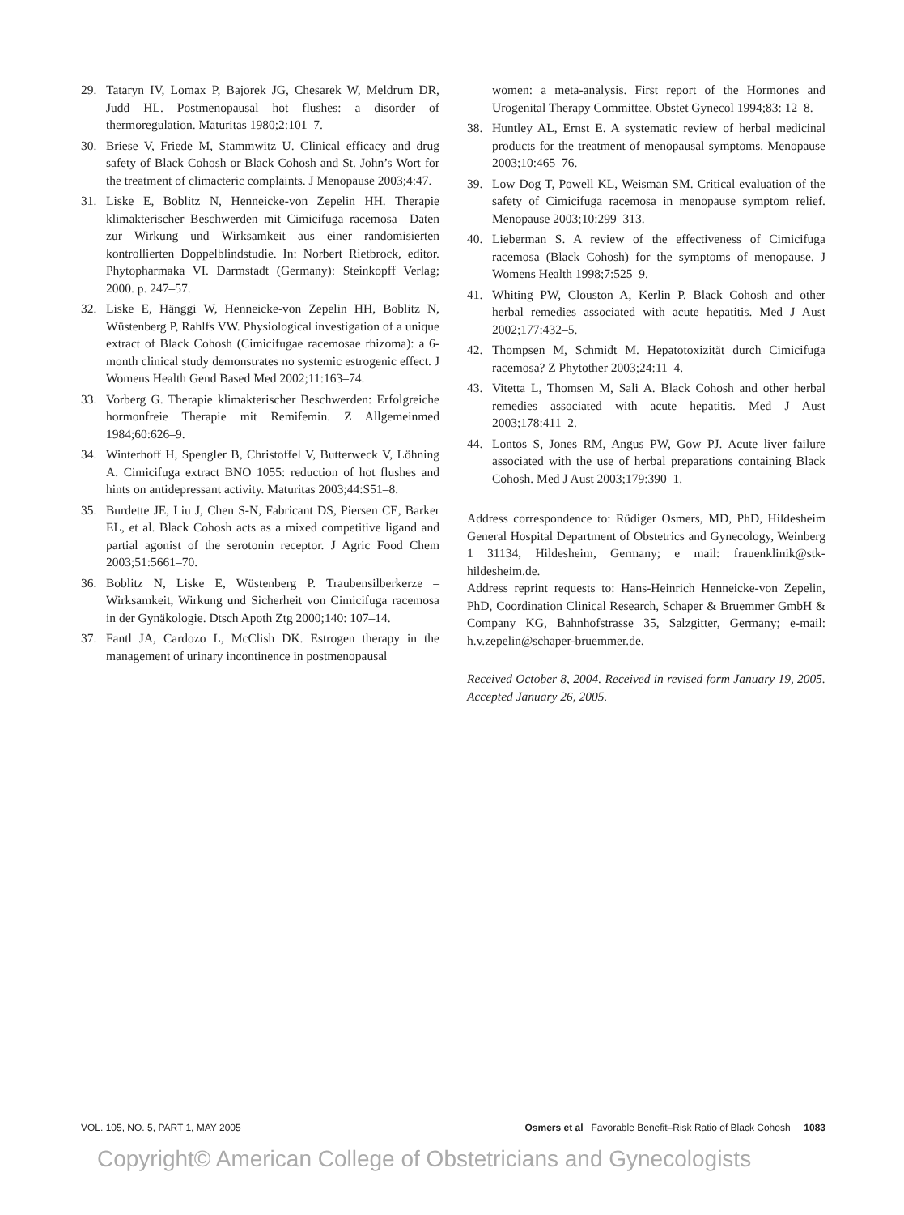29. Tataryn IV, Lomax P, Bajorek JG, Chesarek W, Meldrum DR, Judd HL. Postmenopausal hot flushes: a disorder of thermoregulation. Maturitas 1980;2:101–7.
30. Briese V, Friede M, Stammwitz U. Clinical efficacy and drug safety of Black Cohosh or Black Cohosh and St. John’s Wort for the treatment of climacteric complaints. J Menopause 2003;4:47.
31. Liske E, Boblitz N, Henneicke-von Zepelin HH. Therapie klimakterischer Beschwerden mit Cimicifuga racemosa– Daten zur Wirkung und Wirksamkeit aus einer randomisierten kontrollierten Doppelblindstudie. In: Norbert Rietbrock, editor. Phytopharmaka VI. Darmstadt (Germany): Steinkopff Verlag; 2000. p. 247–57.
32. Liske E, Hänggi W, Henneicke-von Zepelin HH, Boblitz N, Wüstenberg P, Rahlfs VW. Physiological investigation of a unique extract of Black Cohosh (Cimicifugae racemosae rhizoma): a 6-month clinical study demonstrates no systemic estrogenic effect. J Womens Health Gend Based Med 2002;11:163–74.
33. Vorberg G. Therapie klimakterischer Beschwerden: Erfolgreiche hormonfreie Therapie mit Remifemin. Z Allgemeinmed 1984;60:626–9.
34. Winterhoff H, Spengler B, Christoffel V, Butterweck V, Löhning A. Cimicifuga extract BNO 1055: reduction of hot flushes and hints on antidepressant activity. Maturitas 2003;44:S51–8.
35. Burdette JE, Liu J, Chen S-N, Fabricant DS, Piersen CE, Barker EL, et al. Black Cohosh acts as a mixed competitive ligand and partial agonist of the serotonin receptor. J Agric Food Chem 2003;51:5661–70.
36. Boblitz N, Liske E, Wüstenberg P. Traubensilberkerze –Wirksamkeit, Wirkung und Sicherheit von Cimicifuga racemosa in der Gynäkologie. Dtsch Apoth Ztg 2000;140: 107–14.
37. Fantl JA, Cardozo L, McClish DK. Estrogen therapy in the management of urinary incontinence in postmenopausal
women: a meta-analysis. First report of the Hormones and Urogenital Therapy Committee. Obstet Gynecol 1994;83: 12–8.
38. Huntley AL, Ernst E. A systematic review of herbal medicinal products for the treatment of menopausal symptoms. Menopause 2003;10:465–76.
39. Low Dog T, Powell KL, Weisman SM. Critical evaluation of the safety of Cimicifuga racemosa in menopause symptom relief. Menopause 2003;10:299–313.
40. Lieberman S. A review of the effectiveness of Cimicifuga racemosa (Black Cohosh) for the symptoms of menopause. J Womens Health 1998;7:525–9.
41. Whiting PW, Clouston A, Kerlin P. Black Cohosh and other herbal remedies associated with acute hepatitis. Med J Aust 2002;177:432–5.
42. Thompsen M, Schmidt M. Hepatotoxizität durch Cimicifuga racemosa? Z Phytother 2003;24:11–4.
43. Vitetta L, Thomsen M, Sali A. Black Cohosh and other herbal remedies associated with acute hepatitis. Med J Aust 2003;178:411–2.
44. Lontos S, Jones RM, Angus PW, Gow PJ. Acute liver failure associated with the use of herbal preparations containing Black Cohosh. Med J Aust 2003;179:390–1.
Address correspondence to: Rüdiger Osmers, MD, PhD, Hildesheim General Hospital Department of Obstetrics and Gynecology, Weinberg 1 31134, Hildesheim, Germany; e mail: frauenklinik@stk-hildesheim.de.
Address reprint requests to: Hans-Heinrich Henneicke-von Zepelin, PhD, Coordination Clinical Research, Schaper & Bruemmer GmbH & Company KG, Bahnhofstrasse 35, Salzgitter, Germany; e-mail: h.v.zepelin@schaper-bruemmer.de.
Received October 8, 2004. Received in revised form January 19, 2005. Accepted January 26, 2005.
VOL. 105, NO. 5, PART 1, MAY 2005 Osmers et al Favorable Benefit–Risk Ratio of Black Cohosh 1083
Copyright© American College of Obstetricians and Gynecologists